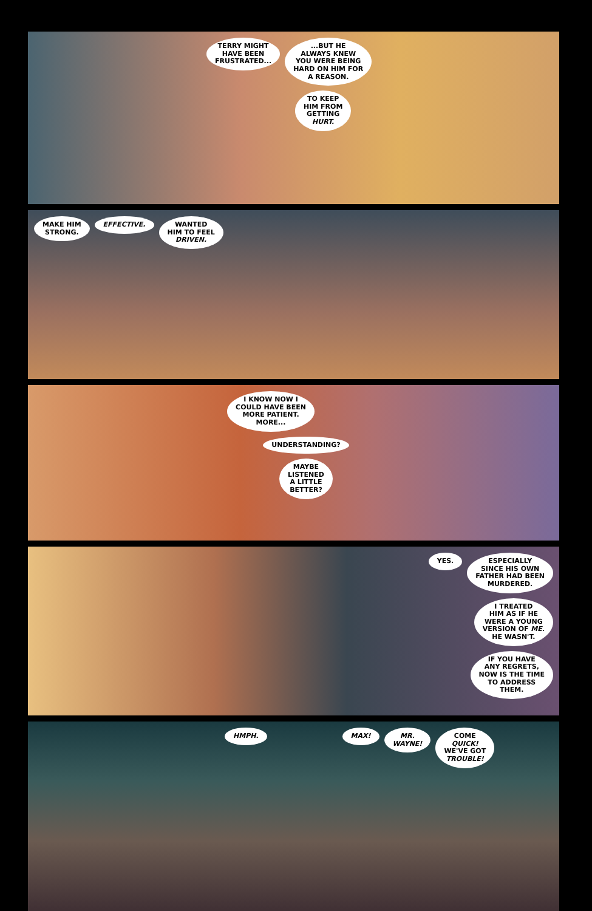TERRY MIGHT
HAVE BEEN
FRUSTRATED... ...BUT HE
ALWAYS KNEW
YOU WERE BEING
HARD ON HIM FOR
A REASON. TO KEEP
HIM FROM
GETTING
HURT.
MAKE HIM
STRONG. EFFECTIVE. WANTED
HIM TO FEEL
DRIVEN.
I KNOW NOW I
COULD HAVE BEEN
MORE PATIENT.
MORE...
UNDERSTANDING?
MAYBE
LISTENED
A LITTLE
BETTER?
YES. ESPECIALLY
SINCE HIS OWN
FATHER HAD BEEN
MURDERED. I TREATED
HIM AS IF HE
WERE A YOUNG
VERSION OF ME.
HE WASN'T. IF YOU HAVE
ANY REGRETS,
NOW IS THE TIME
TO ADDRESS
THEM.
HMPH. MAX! MR.
WAYNE! COME
QUICK!
WE'VE GOT
TROUBLE!